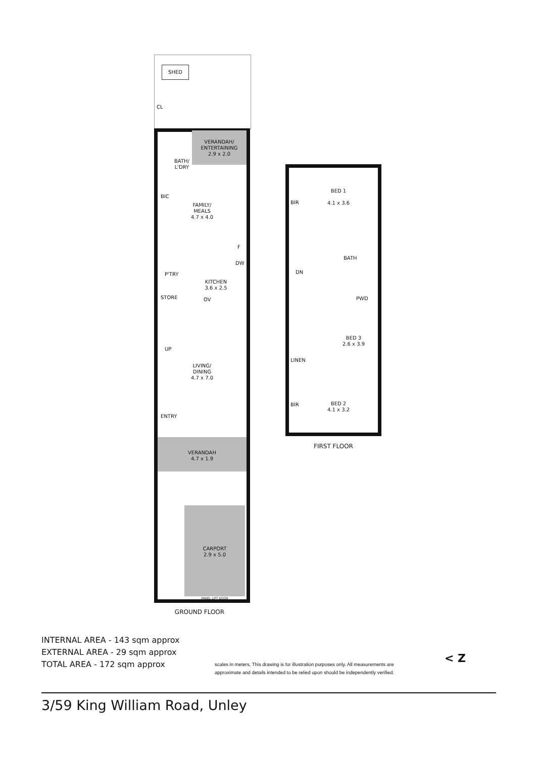SHED
CL
VERANDAH/
ENTERTAINING
2.9 x 2.0
BATH/
L'DRY
BIC
FAMILY/
MEALS
4.7 x 4.0
F
DW
P'TRY
KITCHEN
3.6 x 2.5
STORE OV
UP
LIVING/
DINING
4.7 x 7.0
ENTRY
VERANDAH
4.7 x 1.9
CARPORT
2.9 x 5.0
PANEL LIFT DOOR
GROUND FLOOR
BIR
BED 1
4.1 x 3.6
BATH
DN
PWD
BED 3
2.6 x 3.9
LINEN
BIR
BED 2
4.1 x 3.2
FIRST FLOOR
INTERNAL AREA - 143 sqm approx
EXTERNAL AREA - 29 sqm approx
TOTAL AREA - 172 sqm approx
scales in meters, This drawing is for illustration purposes only. All measurements are
approximate and details intended to be relied upon should be independently verified.
< Z
3/59 King William Road, Unley